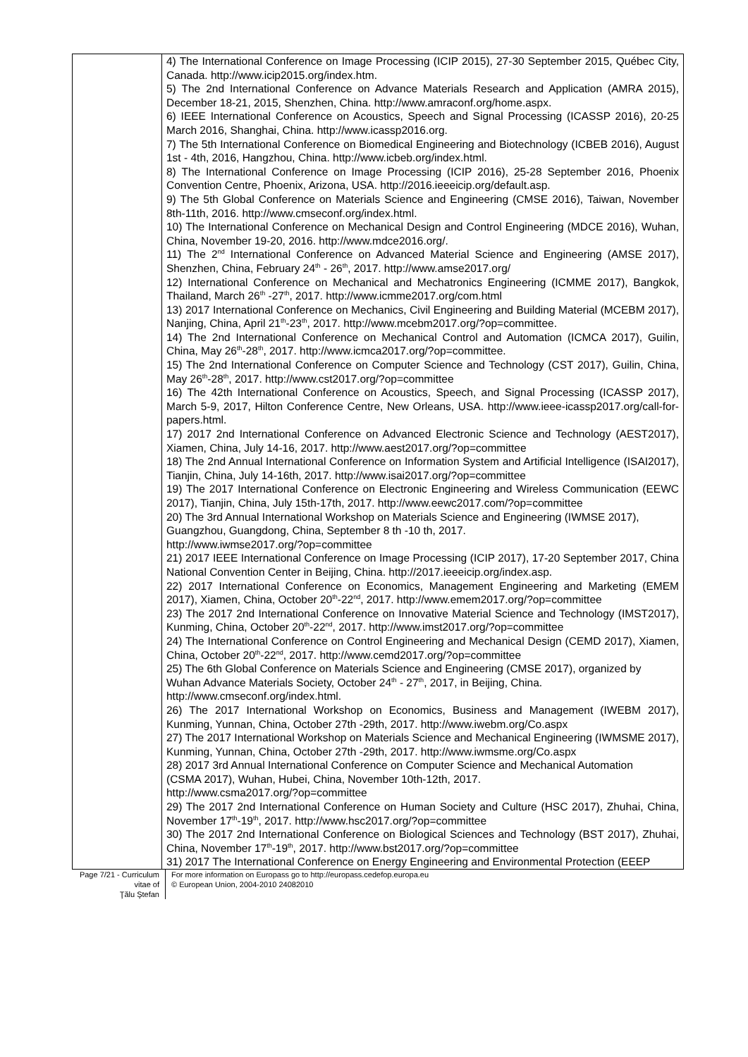| | 4) The International Conference on Image Processing (ICIP 2015), 27-30 September 2015, Québec City, Canada. http://www.icip2015.org/index.htm. 5) The 2nd International Conference on Advance Materials Research and Application (AMRA 2015), December 18-21, 2015, Shenzhen, China. http://www.amraconf.org/home.aspx. 6) IEEE International Conference on Acoustics, Speech and Signal Processing (ICASSP 2016), 20-25 March 2016, Shanghai, China. http://www.icassp2016.org. 7) The 5th International Conference on Biomedical Engineering and Biotechnology (ICBEB 2016), August 1st - 4th, 2016, Hangzhou, China. http://www.icbeb.org/index.html. 8) The International Conference on Image Processing (ICIP 2016), 25-28 September 2016, Phoenix Convention Centre, Phoenix, Arizona, USA. http://2016.ieeeicip.org/default.asp. 9) The 5th Global Conference on Materials Science and Engineering (CMSE 2016), Taiwan, November 8th-11th, 2016. http://www.cmseconf.org/index.html. 10) The International Conference on Mechanical Design and Control Engineering (MDCE 2016), Wuhan, China, November 19-20, 2016. http://www.mdce2016.org/. 11) The 2<sup>nd</sup> International Conference on Advanced Material Science and Engineering (AMSE 2017), Shenzhen, China, February 24<sup>th</sup> - 26<sup>th</sup>, 2017. http://www.amse2017.org/ 12) International Conference on Mechanical and Mechatronics Engineering (ICMME 2017), Bangkok, Thailand, March 26<sup>th</sup> -27<sup>th</sup>, 2017. http://www.icmme2017.org/com.html 13) 2017 International Conference on Mechanics, Civil Engineering and Building Material (MCEBM 2017), Nanjing, China, April 21<sup>th</sup>-23<sup>th</sup>, 2017. http://www.mcebm2017.org/?op=committee. 14) The 2nd International Conference on Mechanical Control and Automation (ICMCA 2017), Guilin, China, May 26<sup>th</sup>-28<sup>th</sup>, 2017. http://www.icmca2017.org/?op=committee. 15) The 2nd International Conference on Computer Science and Technology (CST 2017), Guilin, China, May 26<sup>th</sup>-28<sup>th</sup>, 2017. http://www.cst2017.org/?op=committee 16) The 42th International Conference on Acoustics, Speech, and Signal Processing (ICASSP 2017), March 5-9, 2017, Hilton Conference Centre, New Orleans, USA. http://www.ieee-icassp2017.org/call-for-papers.html. 17) 2017 2nd International Conference on Advanced Electronic Science and Technology (AEST2017), Xiamen, China, July 14-16, 2017. http://www.aest2017.org/?op=committee 18) The 2nd Annual International Conference on Information System and Artificial Intelligence (ISAI2017), Tianjin, China, July 14-16th, 2017. http://www.isai2017.org/?op=committee 19) The 2017 International Conference on Electronic Engineering and Wireless Communication (EEWC 2017), Tianjin, China, July 15th-17th, 2017. http://www.eewc2017.com/?op=committee 20) The 3rd Annual International Workshop on Materials Science and Engineering (IWMSE 2017), Guangzhou, Guangdong, China, September 8 th -10 th, 2017. http://www.iwmse2017.org/?op=committee 21) 2017 IEEE International Conference on Image Processing (ICIP 2017), 17-20 September 2017, China National Convention Center in Beijing, China. http://2017.ieeeicip.org/index.asp. 22) 2017 International Conference on Economics, Management Engineering and Marketing (EMEM 2017), Xiamen, China, October 20<sup>th</sup>-22<sup>nd</sup>, 2017. http://www.emem2017.org/?op=committee 23) The 2017 2nd International Conference on Innovative Material Science and Technology (IMST2017), Kunming, China, October 20<sup>th</sup>-22<sup>nd</sup>, 2017. http://www.imst2017.org/?op=committee 24) The International Conference on Control Engineering and Mechanical Design (CEMD 2017), Xiamen, China, October 20<sup>th</sup>-22<sup>nd</sup>, 2017. http://www.cemd2017.org/?op=committee 25) The 6th Global Conference on Materials Science and Engineering (CMSE 2017), organized by Wuhan Advance Materials Society, October 24<sup>th</sup> - 27<sup>th</sup>, 2017, in Beijing, China. http://www.cmseconf.org/index.html. 26) The 2017 International Workshop on Economics, Business and Management (IWEBM 2017), Kunming, Yunnan, China, October 27th -29th, 2017. http://www.iwebm.org/Co.aspx 27) The 2017 International Workshop on Materials Science and Mechanical Engineering (IWMSME 2017), Kunming, Yunnan, China, October 27th -29th, 2017. http://www.iwmsme.org/Co.aspx 28) 2017 3rd Annual International Conference on Computer Science and Mechanical Automation (CSMA 2017), Wuhan, Hubei, China, November 10th-12th, 2017. http://www.csma2017.org/?op=committee 29) The 2017 2nd International Conference on Human Society and Culture (HSC 2017), Zhuhai, China, November 17<sup>th</sup>-19<sup>th</sup>, 2017. http://www.hsc2017.org/?op=committee 30) The 2017 2nd International Conference on Biological Sciences and Technology (BST 2017), Zhuhai, China, November 17<sup>th</sup>-19<sup>th</sup>, 2017. http://www.bst2017.org/?op=committee 31) 2017 The International Conference on Energy Engineering and Environmental Protection (EEEP |
Page 7/21 - Curriculum vitae of
Ţălu Ştefan
For more information on Europass go to http://europass.cedefop.europa.eu
© European Union, 2004-2010 24082010